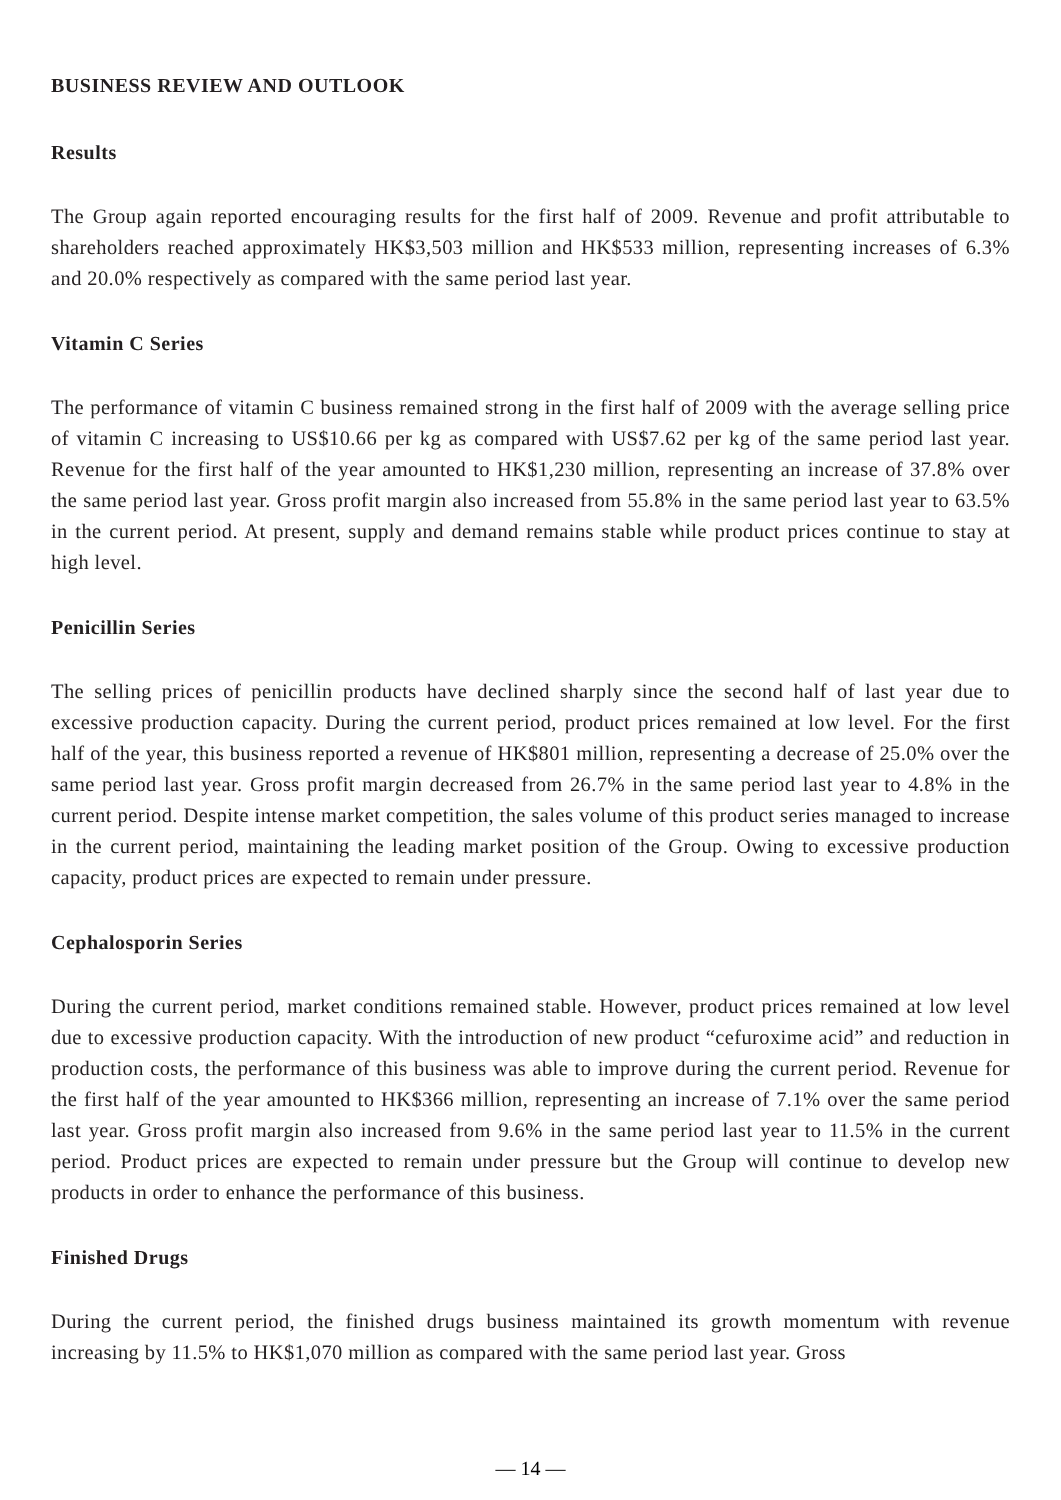BUSINESS REVIEW AND OUTLOOK
Results
The Group again reported encouraging results for the first half of 2009. Revenue and profit attributable to shareholders reached approximately HK$3,503 million and HK$533 million, representing increases of 6.3% and 20.0% respectively as compared with the same period last year.
Vitamin C Series
The performance of vitamin C business remained strong in the first half of 2009 with the average selling price of vitamin C increasing to US$10.66 per kg as compared with US$7.62 per kg of the same period last year. Revenue for the first half of the year amounted to HK$1,230 million, representing an increase of 37.8% over the same period last year. Gross profit margin also increased from 55.8% in the same period last year to 63.5% in the current period. At present, supply and demand remains stable while product prices continue to stay at high level.
Penicillin Series
The selling prices of penicillin products have declined sharply since the second half of last year due to excessive production capacity. During the current period, product prices remained at low level. For the first half of the year, this business reported a revenue of HK$801 million, representing a decrease of 25.0% over the same period last year. Gross profit margin decreased from 26.7% in the same period last year to 4.8% in the current period. Despite intense market competition, the sales volume of this product series managed to increase in the current period, maintaining the leading market position of the Group. Owing to excessive production capacity, product prices are expected to remain under pressure.
Cephalosporin Series
During the current period, market conditions remained stable. However, product prices remained at low level due to excessive production capacity. With the introduction of new product “cefuroxime acid” and reduction in production costs, the performance of this business was able to improve during the current period. Revenue for the first half of the year amounted to HK$366 million, representing an increase of 7.1% over the same period last year. Gross profit margin also increased from 9.6% in the same period last year to 11.5% in the current period. Product prices are expected to remain under pressure but the Group will continue to develop new products in order to enhance the performance of this business.
Finished Drugs
During the current period, the finished drugs business maintained its growth momentum with revenue increasing by 11.5% to HK$1,070 million as compared with the same period last year. Gross
— 14 —